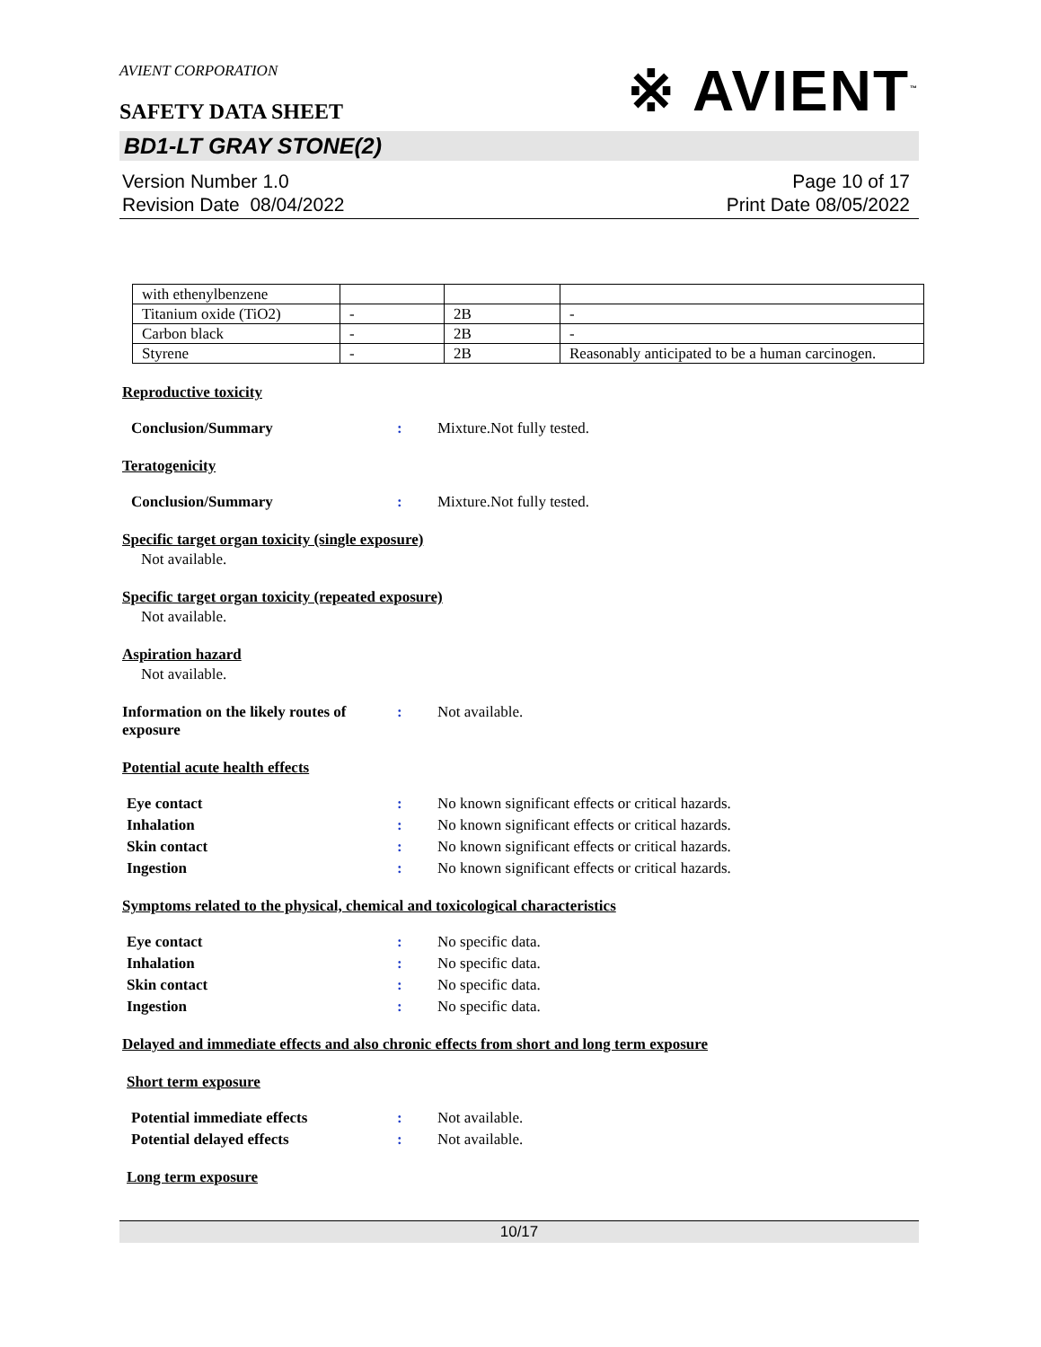AVIENT CORPORATION
SAFETY DATA SHEET
※ AVIENT<sup>™</sup>
BD1-LT GRAY STONE(2)
Version Number 1.0
Revision Date 08/04/2022
Page 10 of 17
Print Date 08/05/2022
| with ethenylbenzene | | | |
| Titanium oxide (TiO2) | - | 2B | - |
| Carbon black | - | 2B | - |
| Styrene | - | 2B | Reasonably anticipated to be a human carcinogen. |
Reproductive toxicity
Conclusion/Summary: Mixture.Not fully tested.
Teratogenicity
Conclusion/Summary: Mixture.Not fully tested.
Specific target organ toxicity (single exposure)
Not available.
Specific target organ toxicity (repeated exposure)
Not available.
Aspiration hazard
Not available.
Information on the likely routes of exposure: Not available.
Potential acute health effects
Eye contact: No known significant effects or critical hazards.
Inhalation: No known significant effects or critical hazards.
Skin contact: No known significant effects or critical hazards.
Ingestion: No known significant effects or critical hazards.
Symptoms related to the physical, chemical and toxicological characteristics
Eye contact: No specific data.
Inhalation: No specific data.
Skin contact: No specific data.
Ingestion: No specific data.
Delayed and immediate effects and also chronic effects from short and long term exposure
Short term exposure
Potential immediate effects: Not available.
Potential delayed effects: Not available.
Long term exposure
10/17